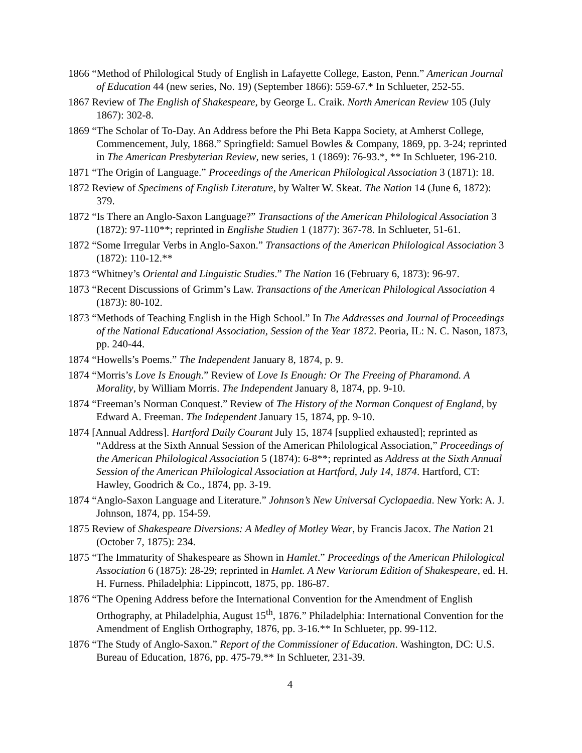1866 “Method of Philological Study of English in Lafayette College, Easton, Penn.” American Journal of Education 44 (new series, No. 19) (September 1866): 559-67.* In Schlueter, 252-55.
1867 Review of The English of Shakespeare, by George L. Craik. North American Review 105 (July 1867): 302-8.
1869 “The Scholar of To-Day. An Address before the Phi Beta Kappa Society, at Amherst College, Commencement, July, 1868.” Springfield: Samuel Bowles & Company, 1869, pp. 3-24; reprinted in The American Presbyterian Review, new series, 1 (1869): 76-93.*, ** In Schlueter, 196-210.
1871 “The Origin of Language.” Proceedings of the American Philological Association 3 (1871): 18.
1872 Review of Specimens of English Literature, by Walter W. Skeat. The Nation 14 (June 6, 1872): 379.
1872 “Is There an Anglo-Saxon Language?” Transactions of the American Philological Association 3 (1872): 97-110**; reprinted in Englishe Studien 1 (1877): 367-78. In Schlueter, 51-61.
1872 “Some Irregular Verbs in Anglo-Saxon.” Transactions of the American Philological Association 3 (1872): 110-12.**
1873 “Whitney’s Oriental and Linguistic Studies.” The Nation 16 (February 6, 1873): 96-97.
1873 “Recent Discussions of Grimm’s Law. Transactions of the American Philological Association 4 (1873): 80-102.
1873 “Methods of Teaching English in the High School.” In The Addresses and Journal of Proceedings of the National Educational Association, Session of the Year 1872. Peoria, IL: N. C. Nason, 1873, pp. 240-44.
1874 “Howells’s Poems.” The Independent January 8, 1874, p. 9.
1874 “Morris’s Love Is Enough.” Review of Love Is Enough: Or The Freeing of Pharamond. A Morality, by William Morris. The Independent January 8, 1874, pp. 9-10.
1874 “Freeman’s Norman Conquest.” Review of The History of the Norman Conquest of England, by Edward A. Freeman. The Independent January 15, 1874, pp. 9-10.
1874 [Annual Address]. Hartford Daily Courant July 15, 1874 [supplied exhausted]; reprinted as “Address at the Sixth Annual Session of the American Philological Association,” Proceedings of the American Philological Association 5 (1874): 6-8**; reprinted as Address at the Sixth Annual Session of the American Philological Association at Hartford, July 14, 1874. Hartford, CT: Hawley, Goodrich & Co., 1874, pp. 3-19.
1874 “Anglo-Saxon Language and Literature.” Johnson’s New Universal Cyclopaedia. New York: A. J. Johnson, 1874, pp. 154-59.
1875 Review of Shakespeare Diversions: A Medley of Motley Wear, by Francis Jacox. The Nation 21 (October 7, 1875): 234.
1875 “The Immaturity of Shakespeare as Shown in Hamlet.” Proceedings of the American Philological Association 6 (1875): 28-29; reprinted in Hamlet. A New Variorum Edition of Shakespeare, ed. H. H. Furness. Philadelphia: Lippincott, 1875, pp. 186-87.
1876 “The Opening Address before the International Convention for the Amendment of English Orthography, at Philadelphia, August 15<sup>th</sup>, 1876.” Philadelphia: International Convention for the Amendment of English Orthography, 1876, pp. 3-16.** In Schlueter, pp. 99-112.
1876 “The Study of Anglo-Saxon.” Report of the Commissioner of Education. Washington, DC: U.S. Bureau of Education, 1876, pp. 475-79.** In Schlueter, 231-39.
4